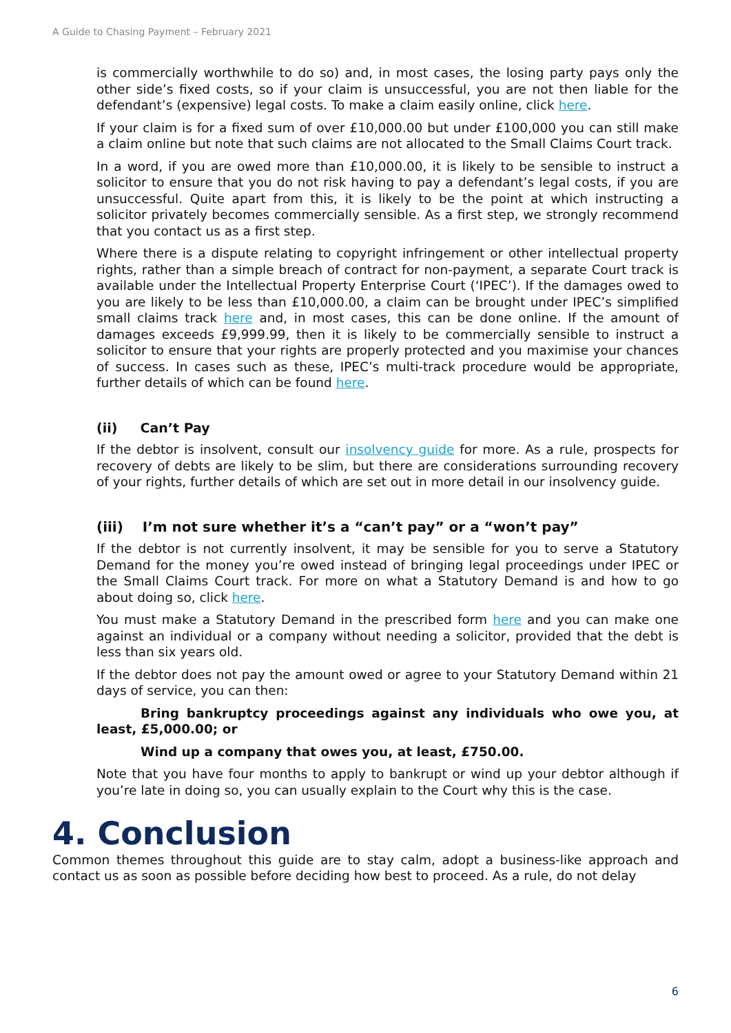A Guide to Chasing Payment – February 2021
is commercially worthwhile to do so) and, in most cases, the losing party pays only the other side’s fixed costs, so if your claim is unsuccessful, you are not then liable for the defendant’s (expensive) legal costs. To make a claim easily online, click here.
If your claim is for a fixed sum of over £10,000.00 but under £100,000 you can still make a claim online but note that such claims are not allocated to the Small Claims Court track.
In a word, if you are owed more than £10,000.00, it is likely to be sensible to instruct a solicitor to ensure that you do not risk having to pay a defendant’s legal costs, if you are unsuccessful. Quite apart from this, it is likely to be the point at which instructing a solicitor privately becomes commercially sensible. As a first step, we strongly recommend that you contact us as a first step.
Where there is a dispute relating to copyright infringement or other intellectual property rights, rather than a simple breach of contract for non-payment, a separate Court track is available under the Intellectual Property Enterprise Court (‘IPEC’). If the damages owed to you are likely to be less than £10,000.00, a claim can be brought under IPEC’s simplified small claims track here and, in most cases, this can be done online. If the amount of damages exceeds £9,999.99, then it is likely to be commercially sensible to instruct a solicitor to ensure that your rights are properly protected and you maximise your chances of success. In cases such as these, IPEC’s multi-track procedure would be appropriate, further details of which can be found here.
(ii) Can’t Pay
If the debtor is insolvent, consult our insolvency guide for more. As a rule, prospects for recovery of debts are likely to be slim, but there are considerations surrounding recovery of your rights, further details of which are set out in more detail in our insolvency guide.
(iii) I’m not sure whether it’s a “can’t pay” or a “won’t pay”
If the debtor is not currently insolvent, it may be sensible for you to serve a Statutory Demand for the money you’re owed instead of bringing legal proceedings under IPEC or the Small Claims Court track. For more on what a Statutory Demand is and how to go about doing so, click here.
You must make a Statutory Demand in the prescribed form here and you can make one against an individual or a company without needing a solicitor, provided that the debt is less than six years old.
If the debtor does not pay the amount owed or agree to your Statutory Demand within 21 days of service, you can then:
Bring bankruptcy proceedings against any individuals who owe you, at least, £5,000.00; or
Wind up a company that owes you, at least, £750.00.
Note that you have four months to apply to bankrupt or wind up your debtor although if you’re late in doing so, you can usually explain to the Court why this is the case.
4. Conclusion
Common themes throughout this guide are to stay calm, adopt a business-like approach and contact us as soon as possible before deciding how best to proceed. As a rule, do not delay
6